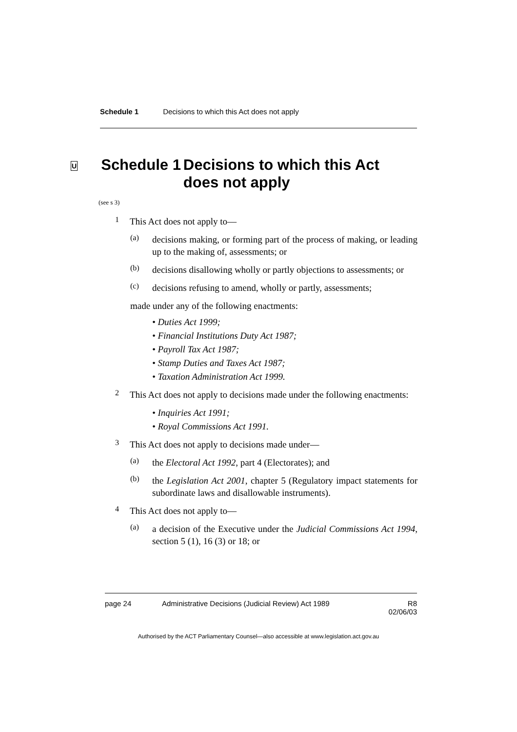Schedule 1 Decisions to which this Act does not apply
U Schedule 1 Decisions to which this Act does not apply
(see s 3)
1
This Act does not apply to—
(a)
decisions making, or forming part of the process of making, or leading up to the making of, assessments; or
(b)
decisions disallowing wholly or partly objections to assessments; or
(c)
decisions refusing to amend, wholly or partly, assessments;
made under any of the following enactments:
• Duties Act 1999;
• Financial Institutions Duty Act 1987;
• Payroll Tax Act 1987;
• Stamp Duties and Taxes Act 1987;
• Taxation Administration Act 1999.
2
This Act does not apply to decisions made under the following enactments:
• Inquiries Act 1991;
• Royal Commissions Act 1991.
3
This Act does not apply to decisions made under—
(a)
the Electoral Act 1992, part 4 (Electorates); and
(b)
the Legislation Act 2001, chapter 5 (Regulatory impact statements for subordinate laws and disallowable instruments).
4
This Act does not apply to—
(a)
a decision of the Executive under the Judicial Commissions Act 1994, section 5 (1), 16 (3) or 18; or
page 24 Administrative Decisions (Judicial Review) Act 1989 R8
02/06/03
Authorised by the ACT Parliamentary Counsel—also accessible at www.legislation.act.gov.au